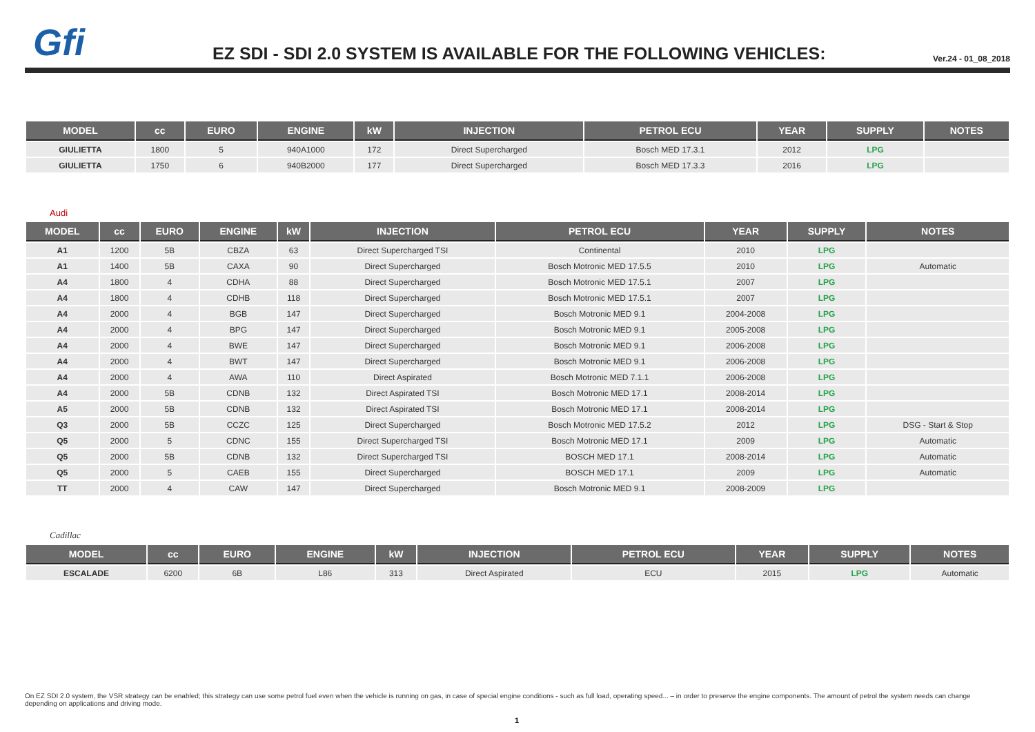Gfi
EZ SDI - SDI 2.0 SYSTEM IS AVAILABLE FOR THE FOLLOWING VEHICLES:
Ver.24 - 01_08_2018
| MODEL | cc | EURO | ENGINE | kW | INJECTION | PETROL ECU | YEAR | SUPPLY | NOTES |
| --- | --- | --- | --- | --- | --- | --- | --- | --- | --- |
| GIULIETTA | 1800 | 5 | 940A1000 | 172 | Direct Supercharged | Bosch MED 17.3.1 | 2012 | LPG | |
| GIULIETTA | 1750 | 6 | 940B2000 | 177 | Direct Supercharged | Bosch MED 17.3.3 | 2016 | LPG | |
Audi
| MODEL | cc | EURO | ENGINE | kW | INJECTION | PETROL ECU | YEAR | SUPPLY | NOTES |
| --- | --- | --- | --- | --- | --- | --- | --- | --- | --- |
| A1 | 1200 | 5B | CBZA | 63 | Direct Supercharged TSI | Continental | 2010 | LPG | |
| A1 | 1400 | 5B | CAXA | 90 | Direct Supercharged | Bosch Motronic MED 17.5.5 | 2010 | LPG | Automatic |
| A4 | 1800 | 4 | CDHA | 88 | Direct Supercharged | Bosch Motronic MED 17.5.1 | 2007 | LPG | |
| A4 | 1800 | 4 | CDHB | 118 | Direct Supercharged | Bosch Motronic MED 17.5.1 | 2007 | LPG | |
| A4 | 2000 | 4 | BGB | 147 | Direct Supercharged | Bosch Motronic MED 9.1 | 2004-2008 | LPG | |
| A4 | 2000 | 4 | BPG | 147 | Direct Supercharged | Bosch Motronic MED 9.1 | 2005-2008 | LPG | |
| A4 | 2000 | 4 | BWE | 147 | Direct Supercharged | Bosch Motronic MED 9.1 | 2006-2008 | LPG | |
| A4 | 2000 | 4 | BWT | 147 | Direct Supercharged | Bosch Motronic MED 9.1 | 2006-2008 | LPG | |
| A4 | 2000 | 4 | AWA | 110 | Direct Aspirated | Bosch Motronic MED 7.1.1 | 2006-2008 | LPG | |
| A4 | 2000 | 5B | CDNB | 132 | Direct Aspirated TSI | Bosch Motronic MED 17.1 | 2008-2014 | LPG | |
| A5 | 2000 | 5B | CDNB | 132 | Direct Aspirated TSI | Bosch Motronic MED 17.1 | 2008-2014 | LPG | |
| Q3 | 2000 | 5B | CCZC | 125 | Direct Supercharged | Bosch Motronic MED 17.5.2 | 2012 | LPG | DSG - Start & Stop |
| Q5 | 2000 | 5 | CDNC | 155 | Direct Supercharged TSI | Bosch Motronic MED 17.1 | 2009 | LPG | Automatic |
| Q5 | 2000 | 5B | CDNB | 132 | Direct Supercharged TSI | BOSCH MED 17.1 | 2008-2014 | LPG | Automatic |
| Q5 | 2000 | 5 | CAEB | 155 | Direct Supercharged | BOSCH MED 17.1 | 2009 | LPG | Automatic |
| TT | 2000 | 4 | CAW | 147 | Direct Supercharged | Bosch Motronic MED 9.1 | 2008-2009 | LPG | |
Cadillac
| MODEL | cc | EURO | ENGINE | kW | INJECTION | PETROL ECU | YEAR | SUPPLY | NOTES |
| --- | --- | --- | --- | --- | --- | --- | --- | --- | --- |
| ESCALADE | 6200 | 6B | L86 | 313 | Direct Aspirated | ECU | 2015 | LPG | Automatic |
On EZ SDI 2.0 system, the VSR strategy can be enabled; this strategy can use some petrol fuel even when the vehicle is running on gas, in case of special engine conditions - such as full load, operating speed... – in order to preserve the engine components. The amount of petrol the system needs can change depending on applications and driving mode.
1